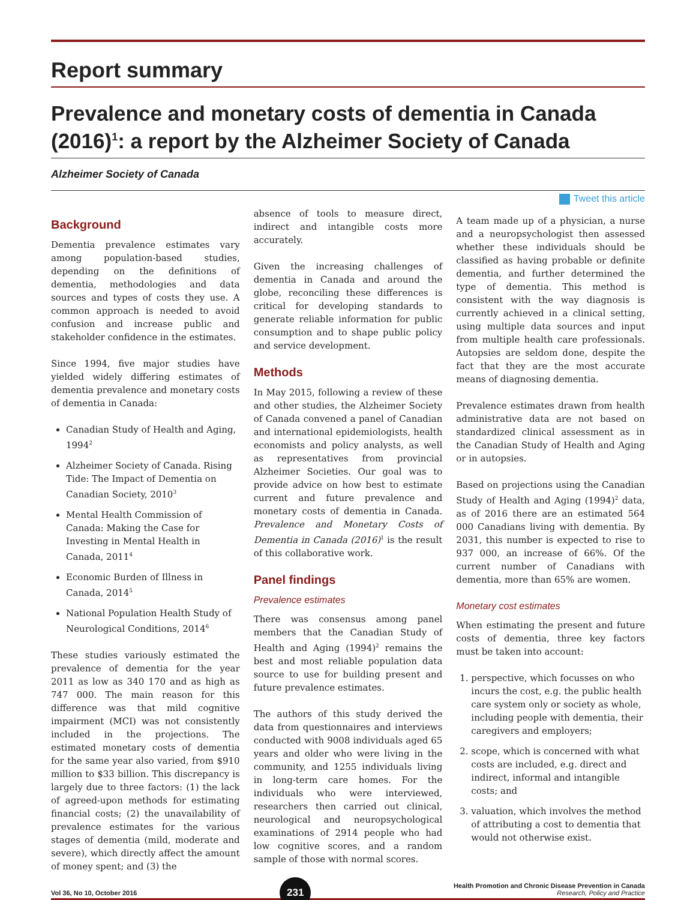Report summary
Prevalence and monetary costs of dementia in Canada (2016)<sup>1</sup>: a report by the Alzheimer Society of Canada
Alzheimer Society of Canada
Tweet this article
Background
Dementia prevalence estimates vary among population-based studies, depending on the definitions of dementia, methodologies and data sources and types of costs they use. A common approach is needed to avoid confusion and increase public and stakeholder confidence in the estimates.
Since 1994, five major studies have yielded widely differing estimates of dementia prevalence and monetary costs of dementia in Canada:
Canadian Study of Health and Aging, 1994<sup>2</sup>
Alzheimer Society of Canada. Rising Tide: The Impact of Dementia on Canadian Society, 2010<sup>3</sup>
Mental Health Commission of Canada: Making the Case for Investing in Mental Health in Canada, 2011<sup>4</sup>
Economic Burden of Illness in Canada, 2014<sup>5</sup>
National Population Health Study of Neurological Conditions, 2014<sup>6</sup>
These studies variously estimated the prevalence of dementia for the year 2011 as low as 340 170 and as high as 747 000. The main reason for this difference was that mild cognitive impairment (MCI) was not consistently included in the projections. The estimated monetary costs of dementia for the same year also varied, from $910 million to $33 billion. This discrepancy is largely due to three factors: (1) the lack of agreed-upon methods for estimating financial costs; (2) the unavailability of prevalence estimates for the various stages of dementia (mild, moderate and severe), which directly affect the amount of money spent; and (3) the
absence of tools to measure direct, indirect and intangible costs more accurately.
Given the increasing challenges of dementia in Canada and around the globe, reconciling these differences is critical for developing standards to generate reliable information for public consumption and to shape public policy and service development.
Methods
In May 2015, following a review of these and other studies, the Alzheimer Society of Canada convened a panel of Canadian and international epidemiologists, health economists and policy analysts, as well as representatives from provincial Alzheimer Societies. Our goal was to provide advice on how best to estimate current and future prevalence and monetary costs of dementia in Canada. Prevalence and Monetary Costs of Dementia in Canada (2016)<sup>1</sup> is the result of this collaborative work.
Panel findings
Prevalence estimates
There was consensus among panel members that the Canadian Study of Health and Aging (1994)<sup>2</sup> remains the best and most reliable population data source to use for building present and future prevalence estimates.
The authors of this study derived the data from questionnaires and interviews conducted with 9008 individuals aged 65 years and older who were living in the community, and 1255 individuals living in long-term care homes. For the individuals who were interviewed, researchers then carried out clinical, neurological and neuropsychological examinations of 2914 people who had low cognitive scores, and a random sample of those with normal scores.
A team made up of a physician, a nurse and a neuropsychologist then assessed whether these individuals should be classified as having probable or definite dementia, and further determined the type of dementia. This method is consistent with the way diagnosis is currently achieved in a clinical setting, using multiple data sources and input from multiple health care professionals. Autopsies are seldom done, despite the fact that they are the most accurate means of diagnosing dementia.
Prevalence estimates drawn from health administrative data are not based on standardized clinical assessment as in the Canadian Study of Health and Aging or in autopsies.
Based on projections using the Canadian Study of Health and Aging (1994)<sup>2</sup> data, as of 2016 there are an estimated 564 000 Canadians living with dementia. By 2031, this number is expected to rise to 937 000, an increase of 66%. Of the current number of Canadians with dementia, more than 65% are women.
Monetary cost estimates
When estimating the present and future costs of dementia, three key factors must be taken into account:
1. perspective, which focusses on who incurs the cost, e.g. the public health care system only or society as whole, including people with dementia, their caregivers and employers;
2. scope, which is concerned with what costs are included, e.g. direct and indirect, informal and intangible costs; and
3. valuation, which involves the method of attributing a cost to dementia that would not otherwise exist.
Vol 36, No 10, October 2016
231
Health Promotion and Chronic Disease Prevention in Canada
Research, Policy and Practice